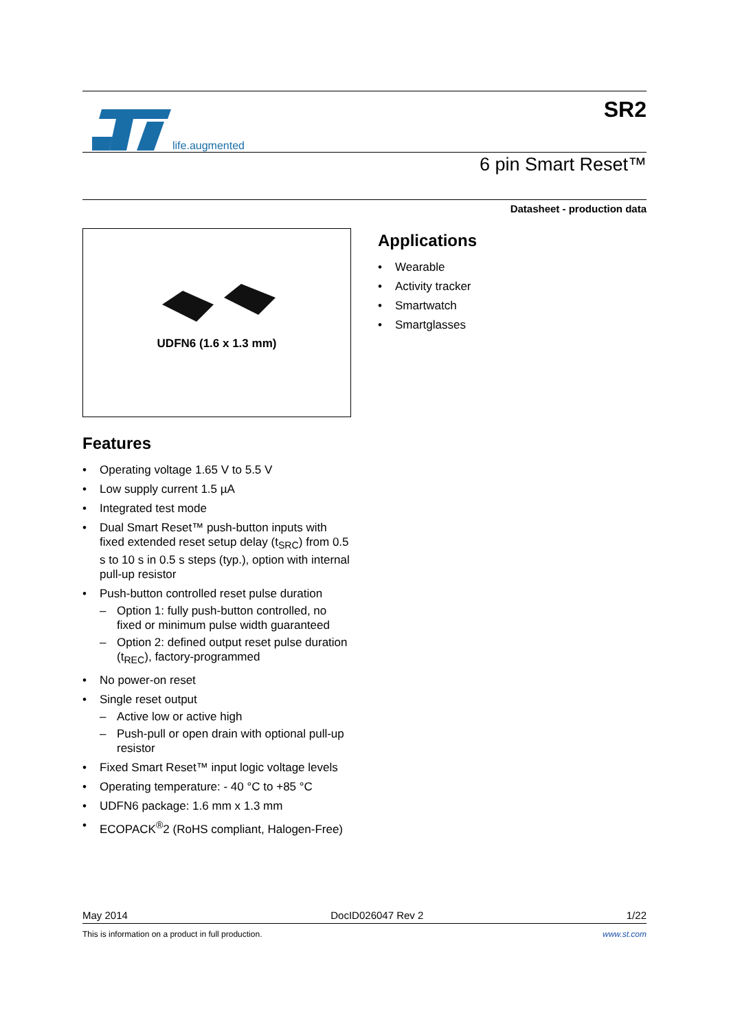life.augmented
SR2
6 pin Smart Reset™
Datasheet - production data
UDFN6 (1.6 x 1.3 mm)
Features
• Operating voltage 1.65 V to 5.5 V
• Low supply current 1.5 µA
• Integrated test mode
• Dual Smart Reset™ push-button inputs with fixed extended reset setup delay (t<sub>SRC</sub>) from 0.5 s to 10 s in 0.5 s steps (typ.), option with internal pull-up resistor
• Push-button controlled reset pulse duration
– Option 1: fully push-button controlled, no fixed or minimum pulse width guaranteed
– Option 2: defined output reset pulse duration (t<sub>REC</sub>), factory-programmed
• No power-on reset
• Single reset output
– Active low or active high
– Push-pull or open drain with optional pull-up resistor
• Fixed Smart Reset™ input logic voltage levels
• Operating temperature: - 40 °C to +85 °C
• UDFN6 package: 1.6 mm x 1.3 mm
• ECOPACK<sup>®</sup>2 (RoHS compliant, Halogen-Free)
Applications
• Wearable
• Activity tracker
• Smartwatch
• Smartglasses
May 2014 DocID026047 Rev 2 1/22
This is information on a product in full production. www.st.com